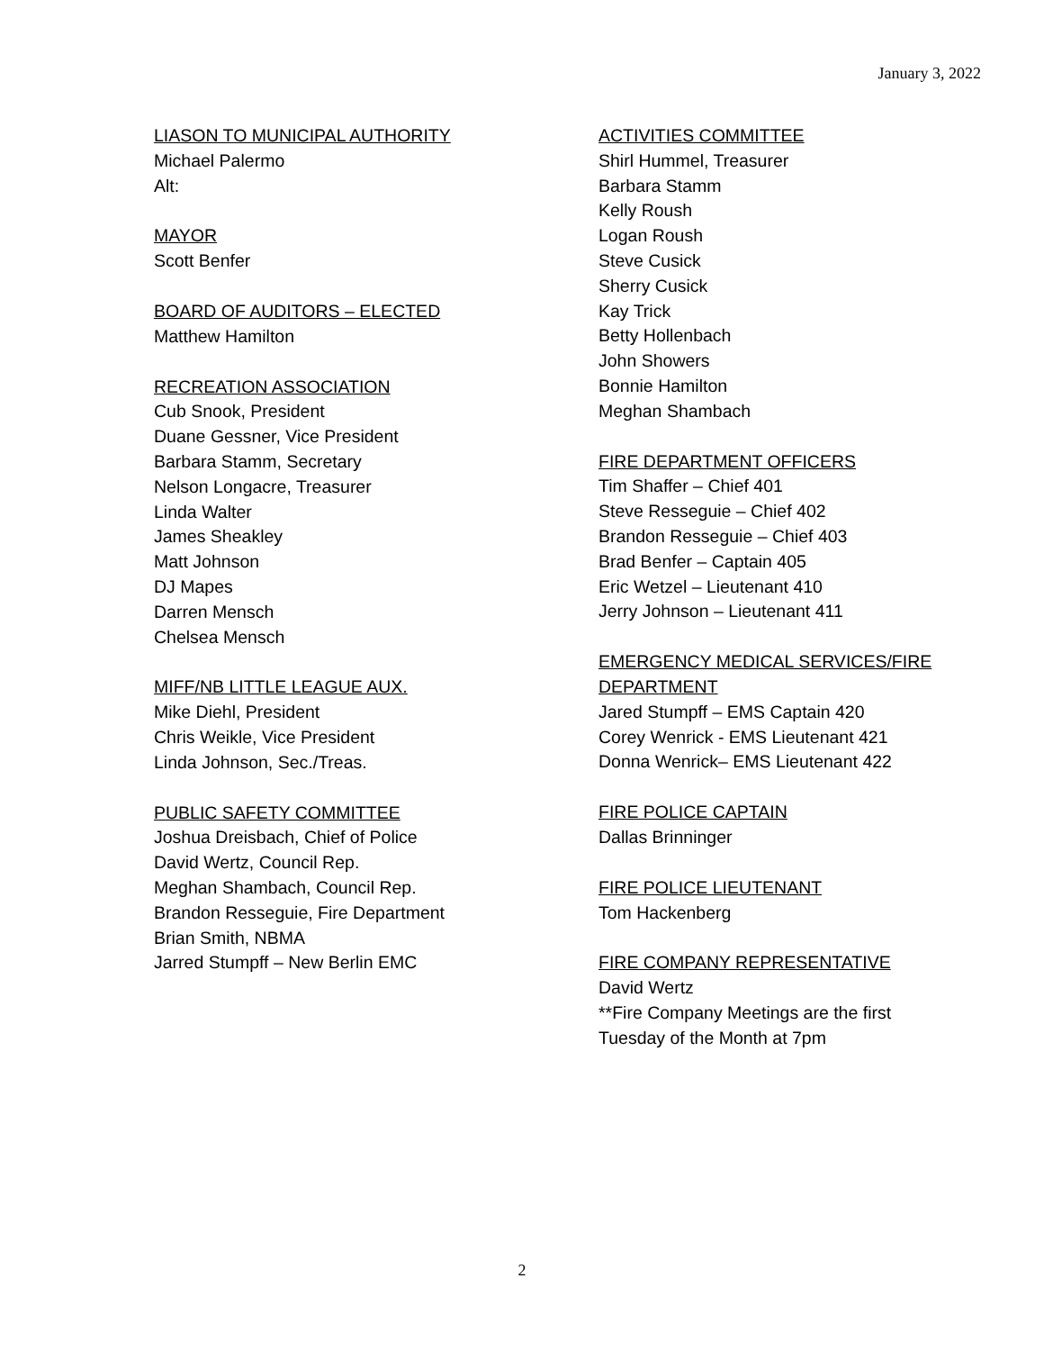January 3, 2022
LIASON TO MUNICIPAL AUTHORITY
Michael Palermo
Alt:
MAYOR
Scott Benfer
BOARD OF AUDITORS – ELECTED
Matthew Hamilton
RECREATION ASSOCIATION
Cub Snook, President
Duane Gessner, Vice President
Barbara Stamm, Secretary
Nelson Longacre, Treasurer
Linda Walter
James Sheakley
Matt Johnson
DJ Mapes
Darren Mensch
Chelsea Mensch
MIFF/NB LITTLE LEAGUE AUX.
Mike Diehl, President
Chris Weikle, Vice President
Linda Johnson, Sec./Treas.
PUBLIC SAFETY COMMITTEE
Joshua Dreisbach, Chief of Police
David Wertz, Council Rep.
Meghan Shambach, Council Rep.
Brandon Resseguie, Fire Department
Brian Smith, NBMA
Jarred Stumpff – New Berlin EMC
ACTIVITIES COMMITTEE
Shirl Hummel, Treasurer
Barbara Stamm
Kelly Roush
Logan Roush
Steve Cusick
Sherry Cusick
Kay Trick
Betty Hollenbach
John Showers
Bonnie Hamilton
Meghan Shambach
FIRE DEPARTMENT OFFICERS
Tim Shaffer – Chief 401
Steve Resseguie – Chief 402
Brandon Resseguie – Chief 403
Brad Benfer – Captain 405
Eric Wetzel – Lieutenant 410
Jerry Johnson – Lieutenant 411
EMERGENCY MEDICAL SERVICES/FIRE DEPARTMENT
Jared Stumpff – EMS Captain 420
Corey Wenrick - EMS Lieutenant 421
Donna Wenrick– EMS Lieutenant 422
FIRE POLICE CAPTAIN
Dallas Brinninger
FIRE POLICE LIEUTENANT
Tom Hackenberg
FIRE COMPANY REPRESENTATIVE
David Wertz
**Fire Company Meetings are the first
Tuesday of the Month at 7pm
2